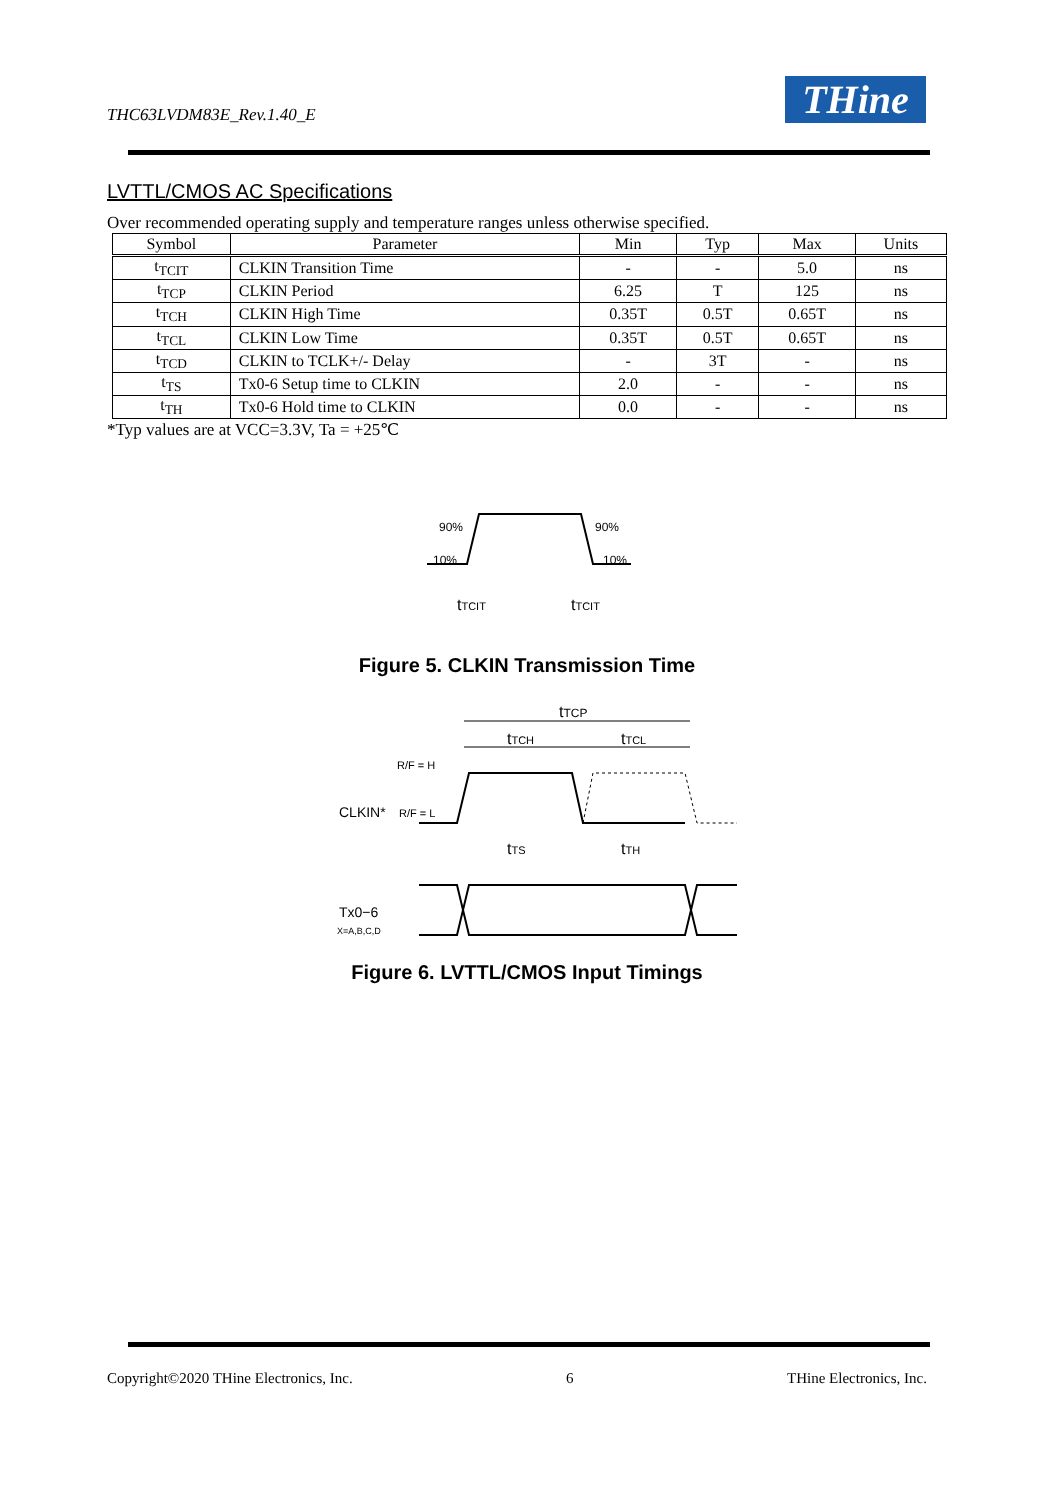THC63LVDM83E_Rev.1.40_E THine
LVTTL/CMOS AC Specifications
Over recommended operating supply and temperature ranges unless otherwise specified.
| Symbol | Parameter | Min | Typ | Max | Units |
| --- | --- | --- | --- | --- | --- |
| t<sub>TCIT</sub> | CLKIN Transition Time | - | - | 5.0 | ns |
| t<sub>TCP</sub> | CLKIN Period | 6.25 | T | 125 | ns |
| t<sub>TCH</sub> | CLKIN High Time | 0.35T | 0.5T | 0.65T | ns |
| t<sub>TCL</sub> | CLKIN Low Time | 0.35T | 0.5T | 0.65T | ns |
| t<sub>TCD</sub> | CLKIN to TCLK+/- Delay | - | 3T | - | ns |
| t<sub>TS</sub> | Tx0-6 Setup time to CLKIN | 2.0 | - | - | ns |
| t<sub>TH</sub> | Tx0-6 Hold time to CLKIN | 0.0 | - | - | ns |
*Typ values are at VCC=3.3V, Ta = +25℃
90%
90%
10%
10%
tTCIT
tTCIT
Figure 5. CLKIN Transmission Time
tTCP
tTCH
tTCL
R/F = H
CLKIN*
R/F = L
tTS
tTH
Tx0−6
X=A,B,C,D
Figure 6. LVTTL/CMOS Input Timings
Copyright©2020 THine Electronics, Inc. 6 THine Electronics, Inc.